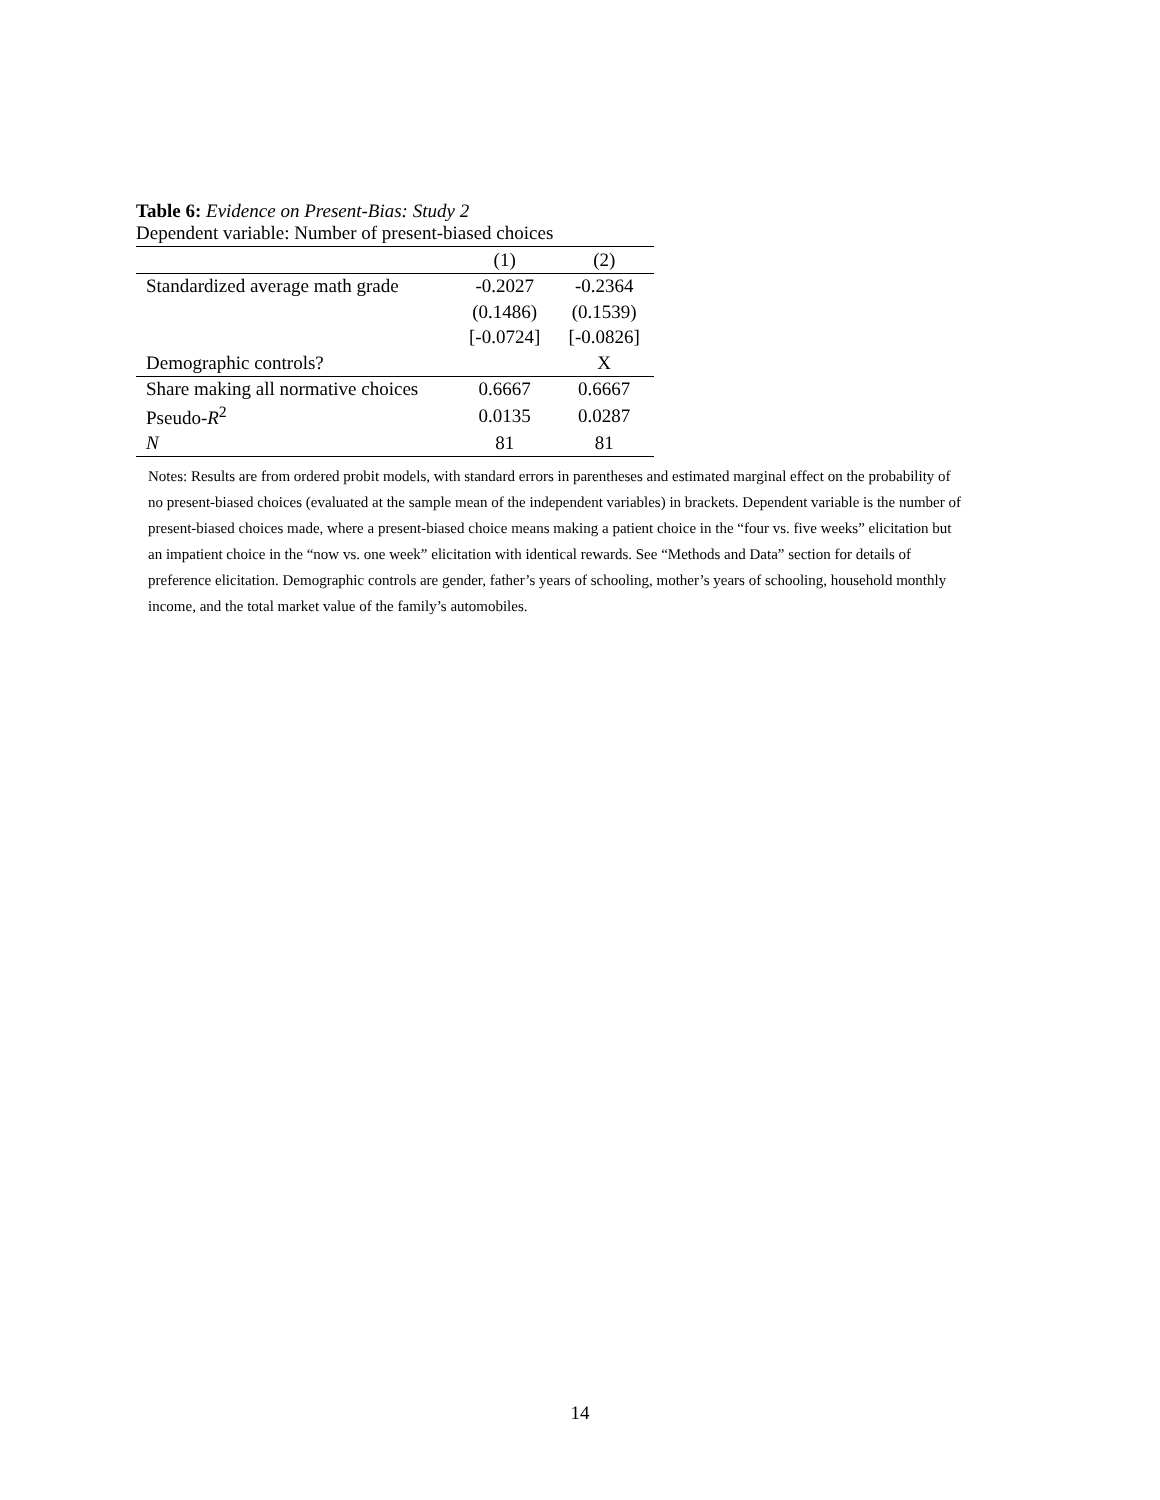Table 6: Evidence on Present-Bias: Study 2
Dependent variable: Number of present-biased choices
| | (1) | (2) |
| --- | --- | --- |
| Standardized average math grade | -0.2027 | -0.2364 |
| | (0.1486) | (0.1539) |
| | [-0.0724] | [-0.0826] |
| Demographic controls? | | X |
| Share making all normative choices | 0.6667 | 0.6667 |
| Pseudo- R<sup>2</sup> | 0.0135 | 0.0287 |
| N | 81 | 81 |
Notes: Results are from ordered probit models, with standard errors in parentheses and estimated marginal effect on the probability of no present-biased choices (evaluated at the sample mean of the independent variables) in brackets. Dependent variable is the number of present-biased choices made, where a present-biased choice means making a patient choice in the “four vs. five weeks” elicitation but an impatient choice in the “now vs. one week” elicitation with identical rewards. See “Methods and Data” section for details of preference elicitation. Demographic controls are gender, father’s years of schooling, mother’s years of schooling, household monthly income, and the total market value of the family’s automobiles.
14